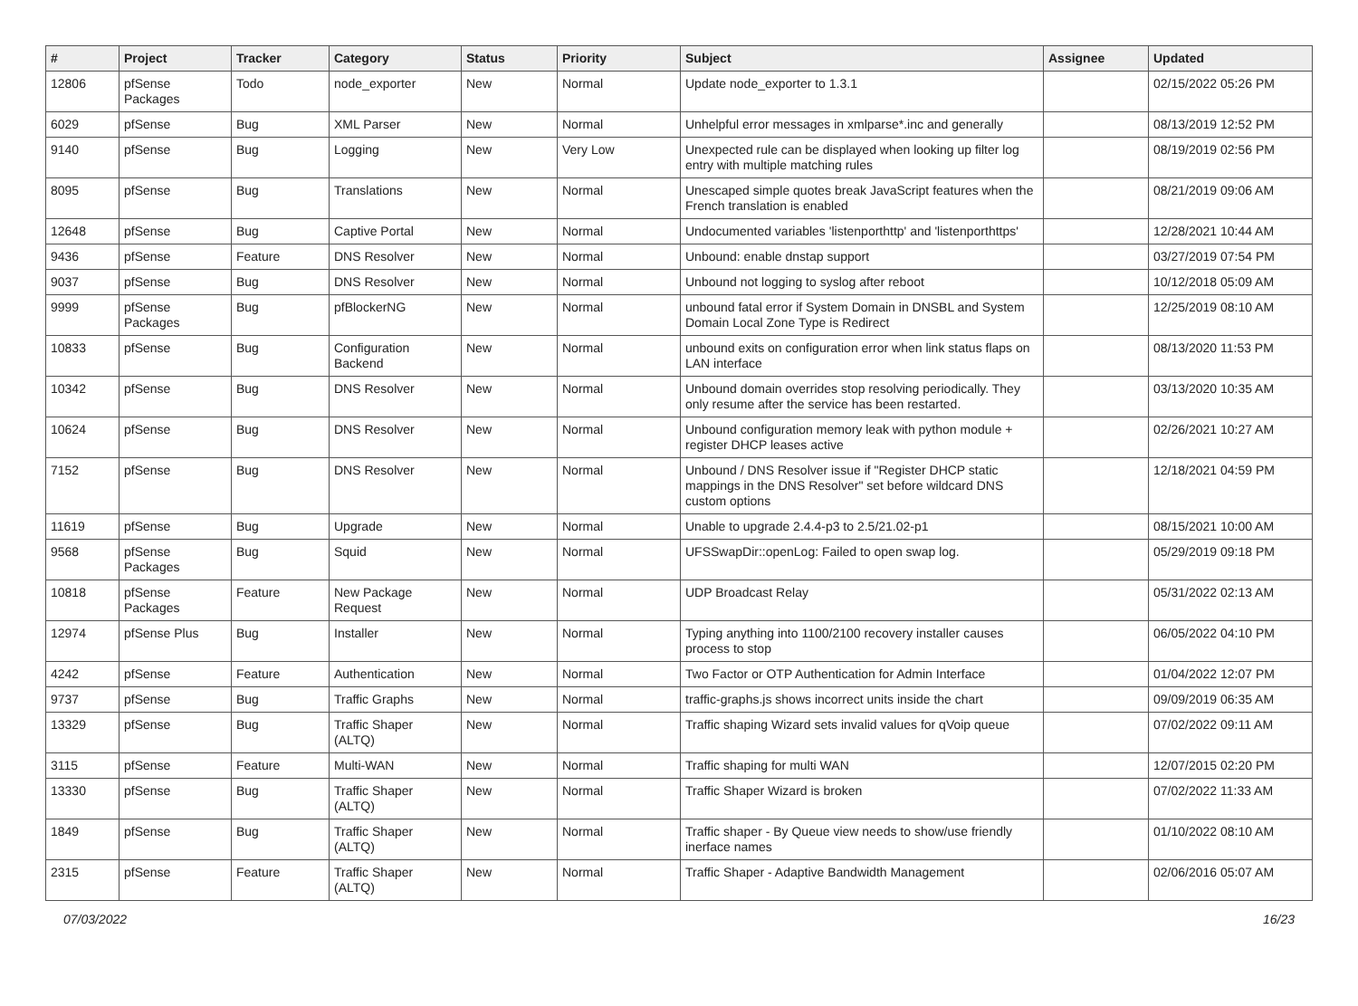| # | Project | Tracker | Category | Status | Priority | Subject | Assignee | Updated |
| --- | --- | --- | --- | --- | --- | --- | --- | --- |
| 12806 | pfSense Packages | Todo | node_exporter | New | Normal | Update node_exporter to 1.3.1 | | 02/15/2022 05:26 PM |
| 6029 | pfSense | Bug | XML Parser | New | Normal | Unhelpful error messages in xmlparse*.inc and generally | | 08/13/2019 12:52 PM |
| 9140 | pfSense | Bug | Logging | New | Very Low | Unexpected rule can be displayed when looking up filter log entry with multiple matching rules | | 08/19/2019 02:56 PM |
| 8095 | pfSense | Bug | Translations | New | Normal | Unescaped simple quotes break JavaScript features when the French translation is enabled | | 08/21/2019 09:06 AM |
| 12648 | pfSense | Bug | Captive Portal | New | Normal | Undocumented variables 'listenporthttp' and 'listenporthttps' | | 12/28/2021 10:44 AM |
| 9436 | pfSense | Feature | DNS Resolver | New | Normal | Unbound: enable dnstap support | | 03/27/2019 07:54 PM |
| 9037 | pfSense | Bug | DNS Resolver | New | Normal | Unbound not logging to syslog after reboot | | 10/12/2018 05:09 AM |
| 9999 | pfSense Packages | Bug | pfBlockerNG | New | Normal | unbound fatal error if System Domain in DNSBL and System Domain Local Zone Type is Redirect | | 12/25/2019 08:10 AM |
| 10833 | pfSense | Bug | Configuration Backend | New | Normal | unbound exits on configuration error when link status flaps on LAN interface | | 08/13/2020 11:53 PM |
| 10342 | pfSense | Bug | DNS Resolver | New | Normal | Unbound domain overrides stop resolving periodically. They only resume after the service has been restarted. | | 03/13/2020 10:35 AM |
| 10624 | pfSense | Bug | DNS Resolver | New | Normal | Unbound configuration memory leak with python module + register DHCP leases active | | 02/26/2021 10:27 AM |
| 7152 | pfSense | Bug | DNS Resolver | New | Normal | Unbound / DNS Resolver issue if "Register DHCP static mappings in the DNS Resolver" set before wildcard DNS custom options | | 12/18/2021 04:59 PM |
| 11619 | pfSense | Bug | Upgrade | New | Normal | Unable to upgrade 2.4.4-p3 to 2.5/21.02-p1 | | 08/15/2021 10:00 AM |
| 9568 | pfSense Packages | Bug | Squid | New | Normal | UFSSwapDir::openLog: Failed to open swap log. | | 05/29/2019 09:18 PM |
| 10818 | pfSense Packages | Feature | New Package Request | New | Normal | UDP Broadcast Relay | | 05/31/2022 02:13 AM |
| 12974 | pfSense Plus | Bug | Installer | New | Normal | Typing anything into 1100/2100 recovery installer causes process to stop | | 06/05/2022 04:10 PM |
| 4242 | pfSense | Feature | Authentication | New | Normal | Two Factor or OTP Authentication for Admin Interface | | 01/04/2022 12:07 PM |
| 9737 | pfSense | Bug | Traffic Graphs | New | Normal | traffic-graphs.js shows incorrect units inside the chart | | 09/09/2019 06:35 AM |
| 13329 | pfSense | Bug | Traffic Shaper (ALTQ) | New | Normal | Traffic shaping Wizard sets invalid values for qVoip queue | | 07/02/2022 09:11 AM |
| 3115 | pfSense | Feature | Multi-WAN | New | Normal | Traffic shaping for multi WAN | | 12/07/2015 02:20 PM |
| 13330 | pfSense | Bug | Traffic Shaper (ALTQ) | New | Normal | Traffic Shaper Wizard is broken | | 07/02/2022 11:33 AM |
| 1849 | pfSense | Bug | Traffic Shaper (ALTQ) | New | Normal | Traffic shaper - By Queue view needs to show/use friendly inerface names | | 01/10/2022 08:10 AM |
| 2315 | pfSense | Feature | Traffic Shaper (ALTQ) | New | Normal | Traffic Shaper - Adaptive Bandwidth Management | | 02/06/2016 05:07 AM |
07/03/2022 16/23